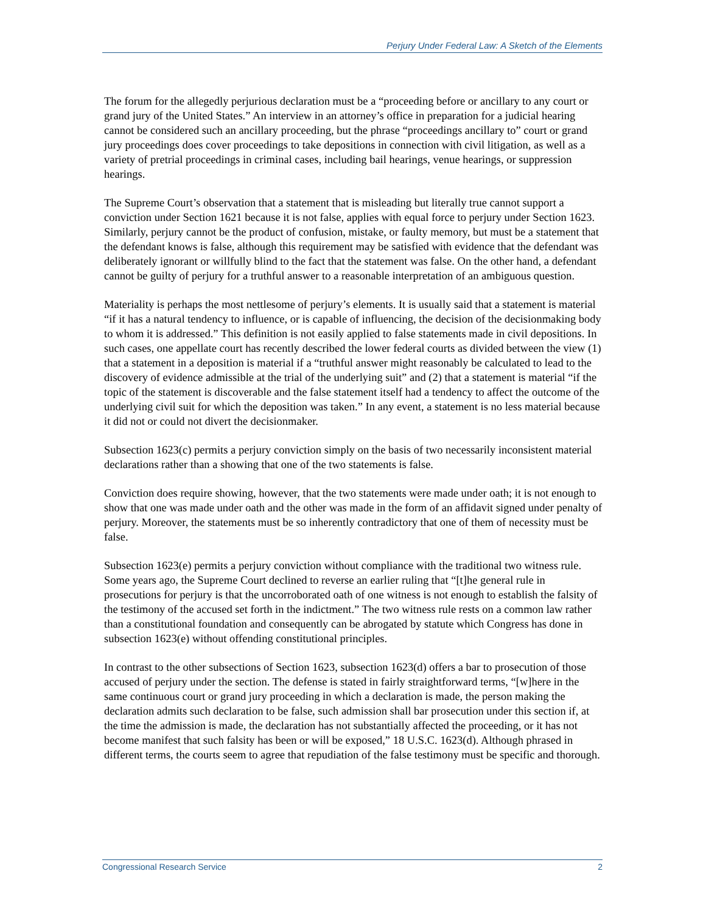Perjury Under Federal Law: A Sketch of the Elements
The forum for the allegedly perjurious declaration must be a “proceeding before or ancillary to any court or grand jury of the United States.” An interview in an attorney’s office in preparation for a judicial hearing cannot be considered such an ancillary proceeding, but the phrase “proceedings ancillary to” court or grand jury proceedings does cover proceedings to take depositions in connection with civil litigation, as well as a variety of pretrial proceedings in criminal cases, including bail hearings, venue hearings, or suppression hearings.
The Supreme Court’s observation that a statement that is misleading but literally true cannot support a conviction under Section 1621 because it is not false, applies with equal force to perjury under Section 1623. Similarly, perjury cannot be the product of confusion, mistake, or faulty memory, but must be a statement that the defendant knows is false, although this requirement may be satisfied with evidence that the defendant was deliberately ignorant or willfully blind to the fact that the statement was false. On the other hand, a defendant cannot be guilty of perjury for a truthful answer to a reasonable interpretation of an ambiguous question.
Materiality is perhaps the most nettlesome of perjury’s elements. It is usually said that a statement is material “if it has a natural tendency to influence, or is capable of influencing, the decision of the decisionmaking body to whom it is addressed.” This definition is not easily applied to false statements made in civil depositions. In such cases, one appellate court has recently described the lower federal courts as divided between the view (1) that a statement in a deposition is material if a “truthful answer might reasonably be calculated to lead to the discovery of evidence admissible at the trial of the underlying suit” and (2) that a statement is material “if the topic of the statement is discoverable and the false statement itself had a tendency to affect the outcome of the underlying civil suit for which the deposition was taken.” In any event, a statement is no less material because it did not or could not divert the decisionmaker.
Subsection 1623(c) permits a perjury conviction simply on the basis of two necessarily inconsistent material declarations rather than a showing that one of the two statements is false.
Conviction does require showing, however, that the two statements were made under oath; it is not enough to show that one was made under oath and the other was made in the form of an affidavit signed under penalty of perjury. Moreover, the statements must be so inherently contradictory that one of them of necessity must be false.
Subsection 1623(e) permits a perjury conviction without compliance with the traditional two witness rule. Some years ago, the Supreme Court declined to reverse an earlier ruling that “[t]he general rule in prosecutions for perjury is that the uncorroborated oath of one witness is not enough to establish the falsity of the testimony of the accused set forth in the indictment.” The two witness rule rests on a common law rather than a constitutional foundation and consequently can be abrogated by statute which Congress has done in subsection 1623(e) without offending constitutional principles.
In contrast to the other subsections of Section 1623, subsection 1623(d) offers a bar to prosecution of those accused of perjury under the section. The defense is stated in fairly straightforward terms, “[w]here in the same continuous court or grand jury proceeding in which a declaration is made, the person making the declaration admits such declaration to be false, such admission shall bar prosecution under this section if, at the time the admission is made, the declaration has not substantially affected the proceeding, or it has not become manifest that such falsity has been or will be exposed,” 18 U.S.C. 1623(d). Although phrased in different terms, the courts seem to agree that repudiation of the false testimony must be specific and thorough.
Congressional Research Service 2